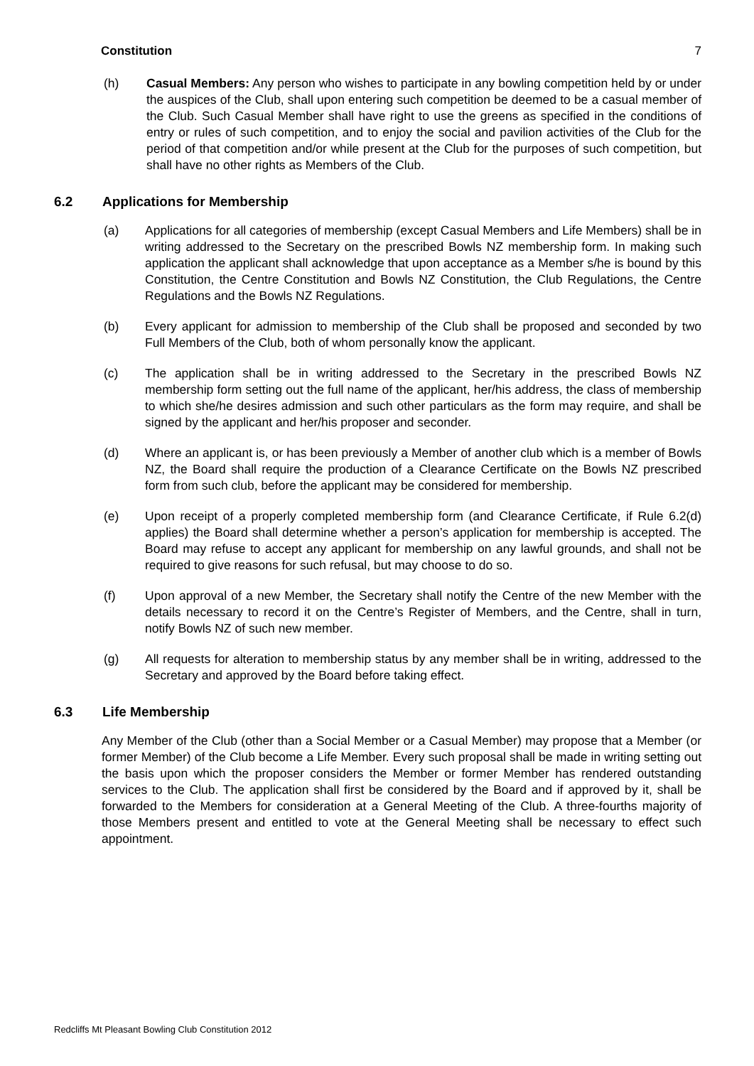Constitution 7
(h) Casual Members: Any person who wishes to participate in any bowling competition held by or under the auspices of the Club, shall upon entering such competition be deemed to be a casual member of the Club. Such Casual Member shall have right to use the greens as specified in the conditions of entry or rules of such competition, and to enjoy the social and pavilion activities of the Club for the period of that competition and/or while present at the Club for the purposes of such competition, but shall have no other rights as Members of the Club.
6.2 Applications for Membership
(a) Applications for all categories of membership (except Casual Members and Life Members) shall be in writing addressed to the Secretary on the prescribed Bowls NZ membership form. In making such application the applicant shall acknowledge that upon acceptance as a Member s/he is bound by this Constitution, the Centre Constitution and Bowls NZ Constitution, the Club Regulations, the Centre Regulations and the Bowls NZ Regulations.
(b) Every applicant for admission to membership of the Club shall be proposed and seconded by two Full Members of the Club, both of whom personally know the applicant.
(c) The application shall be in writing addressed to the Secretary in the prescribed Bowls NZ membership form setting out the full name of the applicant, her/his address, the class of membership to which she/he desires admission and such other particulars as the form may require, and shall be signed by the applicant and her/his proposer and seconder.
(d) Where an applicant is, or has been previously a Member of another club which is a member of Bowls NZ, the Board shall require the production of a Clearance Certificate on the Bowls NZ prescribed form from such club, before the applicant may be considered for membership.
(e) Upon receipt of a properly completed membership form (and Clearance Certificate, if Rule 6.2(d) applies) the Board shall determine whether a person’s application for membership is accepted. The Board may refuse to accept any applicant for membership on any lawful grounds, and shall not be required to give reasons for such refusal, but may choose to do so.
(f) Upon approval of a new Member, the Secretary shall notify the Centre of the new Member with the details necessary to record it on the Centre’s Register of Members, and the Centre, shall in turn, notify Bowls NZ of such new member.
(g) All requests for alteration to membership status by any member shall be in writing, addressed to the Secretary and approved by the Board before taking effect.
6.3 Life Membership
Any Member of the Club (other than a Social Member or a Casual Member) may propose that a Member (or former Member) of the Club become a Life Member. Every such proposal shall be made in writing setting out the basis upon which the proposer considers the Member or former Member has rendered outstanding services to the Club. The application shall first be considered by the Board and if approved by it, shall be forwarded to the Members for consideration at a General Meeting of the Club. A three-fourths majority of those Members present and entitled to vote at the General Meeting shall be necessary to effect such appointment.
Redcliffs Mt Pleasant Bowling Club Constitution 2012